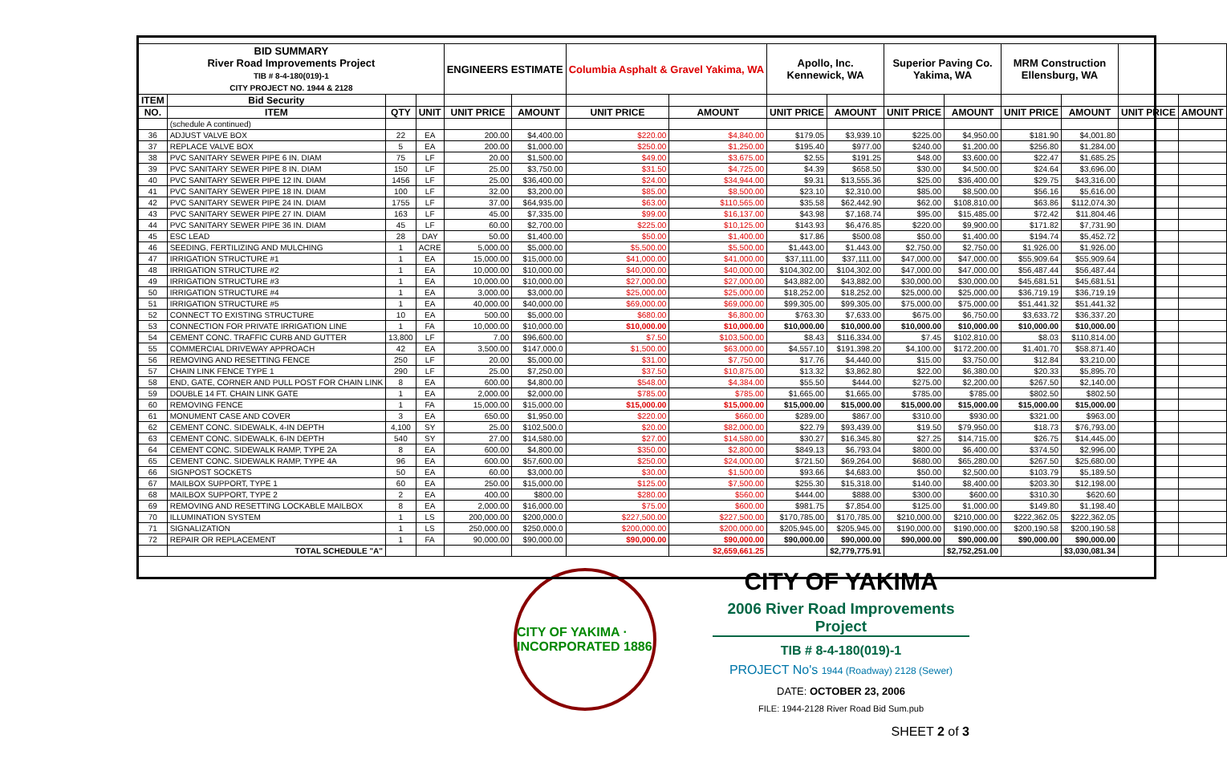| BID SUMMARY River Road Improvements Project TIB # 8-4-180(019)-1 CITY PROJECT NO. 1944 & 2128 | | | | ENGINEERS ESTIMATE | | Columbia Asphalt & Gravel Yakima, WA | | Apollo, Inc. Kennewick, WA | | Superior Paving Co. Yakima, WA | | MRM Construction Ellensburg, WA | | | |
| ITEM | Bid Security | | | | | | | | | | | | | | |
| NO. | ITEM | QTY | UNIT | UNIT PRICE | AMOUNT | UNIT PRICE | AMOUNT | UNIT PRICE | AMOUNT | UNIT PRICE | AMOUNT | UNIT PRICE | AMOUNT | UNIT PRICE | AMOUNT |
| | (schedule A continued) | | | | | | | | | | | | | | |
| 36 | ADJUST VALVE BOX | 22 | EA | 200.00 | $4,400.00 | $220.00 | $4,840.00 | $179.05 | $3,939.10 | $225.00 | $4,950.00 | $181.90 | $4,001.80 | | |
| 37 | REPLACE VALVE BOX | 5 | EA | 200.00 | $1,000.00 | $250.00 | $1,250.00 | $195.40 | $977.00 | $240.00 | $1,200.00 | $256.80 | $1,284.00 | | |
| 38 | PVC SANITARY SEWER PIPE 6 IN. DIAM | 75 | LF | 20.00 | $1,500.00 | $49.00 | $3,675.00 | $2.55 | $191.25 | $48.00 | $3,600.00 | $22.47 | $1,685.25 | | |
| 39 | PVC SANITARY SEWER PIPE 8 IN. DIAM | 150 | LF | 25.00 | $3,750.00 | $31.50 | $4,725.00 | $4.39 | $658.50 | $30.00 | $4,500.00 | $24.64 | $3,696.00 | | |
| 40 | PVC SANITARY SEWER PIPE 12 IN. DIAM | 1456 | LF | 25.00 | $36,400.00 | $24.00 | $34,944.00 | $9.31 | $13,555.36 | $25.00 | $36,400.00 | $29.75 | $43,316.00 | | |
| 41 | PVC SANITARY SEWER PIPE 18 IN. DIAM | 100 | LF | 32.00 | $3,200.00 | $85.00 | $8,500.00 | $23.10 | $2,310.00 | $85.00 | $8,500.00 | $56.16 | $5,616.00 | | |
| 42 | PVC SANITARY SEWER PIPE 24 IN. DIAM | 1755 | LF | 37.00 | $64,935.00 | $63.00 | $110,565.00 | $35.58 | $62,442.90 | $62.00 | $108,810.00 | $63.86 | $112,074.30 | | |
| 43 | PVC SANITARY SEWER PIPE 27 IN. DIAM | 163 | LF | 45.00 | $7,335.00 | $99.00 | $16,137.00 | $43.98 | $7,168.74 | $95.00 | $15,485.00 | $72.42 | $11,804.46 | | |
| 44 | PVC SANITARY SEWER PIPE 36 IN. DIAM | 45 | LF | 60.00 | $2,700.00 | $225.00 | $10,125.00 | $143.93 | $6,476.85 | $220.00 | $9,900.00 | $171.82 | $7,731.90 | | |
| 45 | ESC LEAD | 28 | DAY | 50.00 | $1,400.00 | $50.00 | $1,400.00 | $17.86 | $500.08 | $50.00 | $1,400.00 | $194.74 | $5,452.72 | | |
| 46 | SEEDING, FERTILIZING AND MULCHING | 1 | ACRE | 5,000.00 | $5,000.00 | $5,500.00 | $5,500.00 | $1,443.00 | $1,443.00 | $2,750.00 | $2,750.00 | $1,926.00 | $1,926.00 | | |
| 47 | IRRIGATION STRUCTURE #1 | 1 | EA | 15,000.00 | $15,000.00 | $41,000.00 | $41,000.00 | $37,111.00 | $37,111.00 | $47,000.00 | $47,000.00 | $55,909.64 | $55,909.64 | | |
| 48 | IRRIGATION STRUCTURE #2 | 1 | EA | 10,000.00 | $10,000.00 | $40,000.00 | $40,000.00 | $104,302.00 | $104,302.00 | $47,000.00 | $47,000.00 | $56,487.44 | $56,487.44 | | |
| 49 | IRRIGATION STRUCTURE #3 | 1 | EA | 10,000.00 | $10,000.00 | $27,000.00 | $27,000.00 | $43,882.00 | $43,882.00 | $30,000.00 | $30,000.00 | $45,681.51 | $45,681.51 | | |
| 50 | IRRIGATION STRUCTURE #4 | 1 | EA | 3,000.00 | $3,000.00 | $25,000.00 | $25,000.00 | $18,252.00 | $18,252.00 | $25,000.00 | $25,000.00 | $36,719.19 | $36,719.19 | | |
| 51 | IRRIGATION STRUCTURE #5 | 1 | EA | 40,000.00 | $40,000.00 | $69,000.00 | $69,000.00 | $99,305.00 | $99,305.00 | $75,000.00 | $75,000.00 | $51,441.32 | $51,441.32 | | |
| 52 | CONNECT TO EXISTING STRUCTURE | 10 | EA | 500.00 | $5,000.00 | $680.00 | $6,800.00 | $763.30 | $7,633.00 | $675.00 | $6,750.00 | $3,633.72 | $36,337.20 | | |
| 53 | CONNECTION FOR PRIVATE IRRIGATION LINE | 1 | FA | 10,000.00 | $10,000.00 | $10,000.00 | $10,000.00 | $10,000.00 | $10,000.00 | $10,000.00 | $10,000.00 | $10,000.00 | $10,000.00 | | |
| 54 | CEMENT CONC. TRAFFIC CURB AND GUTTER | 13,800 | LF | 7.00 | $96,600.00 | $7.50 | $103,500.00 | $8.43 | $116,334.00 | $7.45 | $102,810.00 | $8.03 | $110,814.00 | | |
| 55 | COMMERCIAL DRIVEWAY APPROACH | 42 | EA | 3,500.00 | $147,000.0 | $1,500.00 | $63,000.00 | $4,557.10 | $191,398.20 | $4,100.00 | $172,200.00 | $1,401.70 | $58,871.40 | | |
| 56 | REMOVING AND RESETTING FENCE | 250 | LF | 20.00 | $5,000.00 | $31.00 | $7,750.00 | $17.76 | $4,440.00 | $15.00 | $3,750.00 | $12.84 | $3,210.00 | | |
| 57 | CHAIN LINK FENCE TYPE 1 | 290 | LF | 25.00 | $7,250.00 | $37.50 | $10,875.00 | $13.32 | $3,862.80 | $22.00 | $6,380.00 | $20.33 | $5,895.70 | | |
| 58 | END, GATE, CORNER AND PULL POST FOR CHAIN LINK | 8 | EA | 600.00 | $4,800.00 | $548.00 | $4,384.00 | $55.50 | $444.00 | $275.00 | $2,200.00 | $267.50 | $2,140.00 | | |
| 59 | DOUBLE 14 FT. CHAIN LINK GATE | 1 | EA | 2,000.00 | $2,000.00 | $785.00 | $785.00 | $1,665.00 | $1,665.00 | $785.00 | $785.00 | $802.50 | $802.50 | | |
| 60 | REMOVING FENCE | 1 | FA | 15,000.00 | $15,000.00 | $15,000.00 | $15,000.00 | $15,000.00 | $15,000.00 | $15,000.00 | $15,000.00 | $15,000.00 | $15,000.00 | | |
| 61 | MONUMENT CASE AND COVER | 3 | EA | 650.00 | $1,950.00 | $220.00 | $660.00 | $289.00 | $867.00 | $310.00 | $930.00 | $321.00 | $963.00 | | |
| 62 | CEMENT CONC. SIDEWALK, 4-IN DEPTH | 4,100 | SY | 25.00 | $102,500.0 | $20.00 | $82,000.00 | $22.79 | $93,439.00 | $19.50 | $79,950.00 | $18.73 | $76,793.00 | | |
| 63 | CEMENT CONC. SIDEWALK, 6-IN DEPTH | 540 | SY | 27.00 | $14,580.00 | $27.00 | $14,580.00 | $30.27 | $16,345.80 | $27.25 | $14,715.00 | $26.75 | $14,445.00 | | |
| 64 | CEMENT CONC. SIDEWALK RAMP, TYPE 2A | 8 | EA | 600.00 | $4,800.00 | $350.00 | $2,800.00 | $849.13 | $6,793.04 | $800.00 | $6,400.00 | $374.50 | $2,996.00 | | |
| 65 | CEMENT CONC. SIDEWALK RAMP, TYPE 4A | 96 | EA | 600.00 | $57,600.00 | $250.00 | $24,000.00 | $721.50 | $69,264.00 | $680.00 | $65,280.00 | $267.50 | $25,680.00 | | |
| 66 | SIGNPOST SOCKETS | 50 | EA | 60.00 | $3,000.00 | $30.00 | $1,500.00 | $93.66 | $4,683.00 | $50.00 | $2,500.00 | $103.79 | $5,189.50 | | |
| 67 | MAILBOX SUPPORT, TYPE 1 | 60 | EA | 250.00 | $15,000.00 | $125.00 | $7,500.00 | $255.30 | $15,318.00 | $140.00 | $8,400.00 | $203.30 | $12,198.00 | | |
| 68 | MAILBOX SUPPORT, TYPE 2 | 2 | EA | 400.00 | $800.00 | $280.00 | $560.00 | $444.00 | $888.00 | $300.00 | $600.00 | $310.30 | $620.60 | | |
| 69 | REMOVING AND RESETTING LOCKABLE MAILBOX | 8 | EA | 2,000.00 | $16,000.00 | $75.00 | $600.00 | $981.75 | $7,854.00 | $125.00 | $1,000.00 | $149.80 | $1,198.40 | | |
| 70 | ILLUMINATION SYSTEM | 1 | LS | 200,000.00 | $200,000.0 | $227,500.00 | $227,500.00 | $170,785.00 | $170,785.00 | $210,000.00 | $210,000.00 | $222,362.05 | $222,362.05 | | |
| 71 | SIGNALIZATION | 1 | LS | 250,000.00 | $250,000.0 | $200,000.00 | $200,000.00 | $205,945.00 | $205,945.00 | $190,000.00 | $190,000.00 | $200,190.58 | $200,190.58 | | |
| 72 | REPAIR OR REPLACEMENT | 1 | FA | 90,000.00 | $90,000.00 | $90,000.00 | $90,000.00 | $90,000.00 | $90,000.00 | $90,000.00 | $90,000.00 | $90,000.00 | $90,000.00 | | |
| | TOTAL SCHEDULE "A" | | | | | | $2,659,661.25 | | $2,779,775.91 | | $2,752,251.00 | | $3,030,081.34 | | |
CITY OF YAKIMA · INCORPORATED 1886
CITY OF YAKIMA
2006 River Road Improvements Project
TIB # 8-4-180(019)-1
PROJECT No's 1944 (Roadway) 2128 (Sewer)
DATE: OCTOBER 23, 2006
FILE: 1944-2128 River Road Bid Sum.pub
SHEET 2 of 3